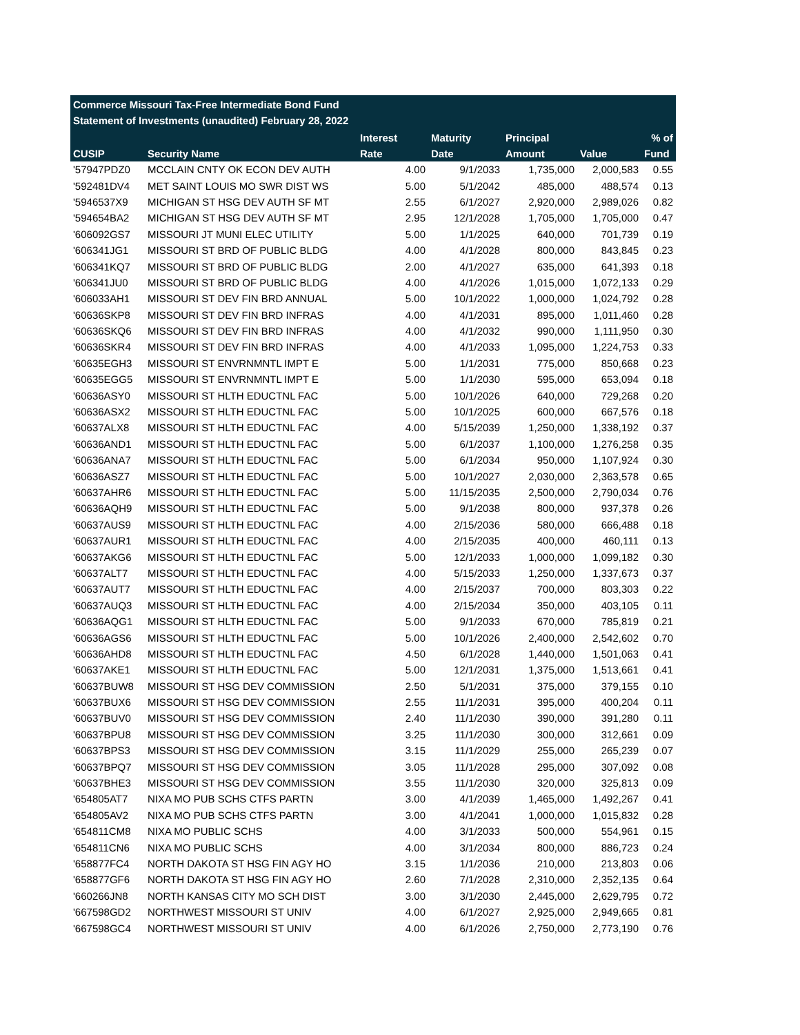Commerce Missouri Tax-Free Intermediate Bond Fund
Statement of Investments (unaudited) February 28, 2022
| | | Interest | Maturity | Principal | | % of |
| --- | --- | --- | --- | --- | --- | --- |
| CUSIP | Security Name | Rate | Date | Amount | Value | Fund |
| '57947PDZ0 | MCCLAIN CNTY OK ECON DEV AUTH | 4.00 | 9/1/2033 | 1,735,000 | 2,000,583 | 0.55 |
| '592481DV4 | MET SAINT LOUIS MO SWR DIST WS | 5.00 | 5/1/2042 | 485,000 | 488,574 | 0.13 |
| '5946537X9 | MICHIGAN ST HSG DEV AUTH SF MT | 2.55 | 6/1/2027 | 2,920,000 | 2,989,026 | 0.82 |
| '594654BA2 | MICHIGAN ST HSG DEV AUTH SF MT | 2.95 | 12/1/2028 | 1,705,000 | 1,705,000 | 0.47 |
| '606092GS7 | MISSOURI JT MUNI ELEC UTILITY | 5.00 | 1/1/2025 | 640,000 | 701,739 | 0.19 |
| '606341JG1 | MISSOURI ST BRD OF PUBLIC BLDG | 4.00 | 4/1/2028 | 800,000 | 843,845 | 0.23 |
| '606341KQ7 | MISSOURI ST BRD OF PUBLIC BLDG | 2.00 | 4/1/2027 | 635,000 | 641,393 | 0.18 |
| '606341JU0 | MISSOURI ST BRD OF PUBLIC BLDG | 4.00 | 4/1/2026 | 1,015,000 | 1,072,133 | 0.29 |
| '606033AH1 | MISSOURI ST DEV FIN BRD ANNUAL | 5.00 | 10/1/2022 | 1,000,000 | 1,024,792 | 0.28 |
| '60636SKP8 | MISSOURI ST DEV FIN BRD INFRAS | 4.00 | 4/1/2031 | 895,000 | 1,011,460 | 0.28 |
| '60636SKQ6 | MISSOURI ST DEV FIN BRD INFRAS | 4.00 | 4/1/2032 | 990,000 | 1,111,950 | 0.30 |
| '60636SKR4 | MISSOURI ST DEV FIN BRD INFRAS | 4.00 | 4/1/2033 | 1,095,000 | 1,224,753 | 0.33 |
| '60635EGH3 | MISSOURI ST ENVRNMNTL IMPT E | 5.00 | 1/1/2031 | 775,000 | 850,668 | 0.23 |
| '60635EGG5 | MISSOURI ST ENVRNMNTL IMPT E | 5.00 | 1/1/2030 | 595,000 | 653,094 | 0.18 |
| '60636ASY0 | MISSOURI ST HLTH EDUCTNL FAC | 5.00 | 10/1/2026 | 640,000 | 729,268 | 0.20 |
| '60636ASX2 | MISSOURI ST HLTH EDUCTNL FAC | 5.00 | 10/1/2025 | 600,000 | 667,576 | 0.18 |
| '60637ALX8 | MISSOURI ST HLTH EDUCTNL FAC | 4.00 | 5/15/2039 | 1,250,000 | 1,338,192 | 0.37 |
| '60636AND1 | MISSOURI ST HLTH EDUCTNL FAC | 5.00 | 6/1/2037 | 1,100,000 | 1,276,258 | 0.35 |
| '60636ANA7 | MISSOURI ST HLTH EDUCTNL FAC | 5.00 | 6/1/2034 | 950,000 | 1,107,924 | 0.30 |
| '60636ASZ7 | MISSOURI ST HLTH EDUCTNL FAC | 5.00 | 10/1/2027 | 2,030,000 | 2,363,578 | 0.65 |
| '60637AHR6 | MISSOURI ST HLTH EDUCTNL FAC | 5.00 | 11/15/2035 | 2,500,000 | 2,790,034 | 0.76 |
| '60636AQH9 | MISSOURI ST HLTH EDUCTNL FAC | 5.00 | 9/1/2038 | 800,000 | 937,378 | 0.26 |
| '60637AUS9 | MISSOURI ST HLTH EDUCTNL FAC | 4.00 | 2/15/2036 | 580,000 | 666,488 | 0.18 |
| '60637AUR1 | MISSOURI ST HLTH EDUCTNL FAC | 4.00 | 2/15/2035 | 400,000 | 460,111 | 0.13 |
| '60637AKG6 | MISSOURI ST HLTH EDUCTNL FAC | 5.00 | 12/1/2033 | 1,000,000 | 1,099,182 | 0.30 |
| '60637ALT7 | MISSOURI ST HLTH EDUCTNL FAC | 4.00 | 5/15/2033 | 1,250,000 | 1,337,673 | 0.37 |
| '60637AUT7 | MISSOURI ST HLTH EDUCTNL FAC | 4.00 | 2/15/2037 | 700,000 | 803,303 | 0.22 |
| '60637AUQ3 | MISSOURI ST HLTH EDUCTNL FAC | 4.00 | 2/15/2034 | 350,000 | 403,105 | 0.11 |
| '60636AQG1 | MISSOURI ST HLTH EDUCTNL FAC | 5.00 | 9/1/2033 | 670,000 | 785,819 | 0.21 |
| '60636AGS6 | MISSOURI ST HLTH EDUCTNL FAC | 5.00 | 10/1/2026 | 2,400,000 | 2,542,602 | 0.70 |
| '60636AHD8 | MISSOURI ST HLTH EDUCTNL FAC | 4.50 | 6/1/2028 | 1,440,000 | 1,501,063 | 0.41 |
| '60637AKE1 | MISSOURI ST HLTH EDUCTNL FAC | 5.00 | 12/1/2031 | 1,375,000 | 1,513,661 | 0.41 |
| '60637BUW8 | MISSOURI ST HSG DEV COMMISSION | 2.50 | 5/1/2031 | 375,000 | 379,155 | 0.10 |
| '60637BUX6 | MISSOURI ST HSG DEV COMMISSION | 2.55 | 11/1/2031 | 395,000 | 400,204 | 0.11 |
| '60637BUV0 | MISSOURI ST HSG DEV COMMISSION | 2.40 | 11/1/2030 | 390,000 | 391,280 | 0.11 |
| '60637BPU8 | MISSOURI ST HSG DEV COMMISSION | 3.25 | 11/1/2030 | 300,000 | 312,661 | 0.09 |
| '60637BPS3 | MISSOURI ST HSG DEV COMMISSION | 3.15 | 11/1/2029 | 255,000 | 265,239 | 0.07 |
| '60637BPQ7 | MISSOURI ST HSG DEV COMMISSION | 3.05 | 11/1/2028 | 295,000 | 307,092 | 0.08 |
| '60637BHE3 | MISSOURI ST HSG DEV COMMISSION | 3.55 | 11/1/2030 | 320,000 | 325,813 | 0.09 |
| '654805AT7 | NIXA MO PUB SCHS CTFS PARTN | 3.00 | 4/1/2039 | 1,465,000 | 1,492,267 | 0.41 |
| '654805AV2 | NIXA MO PUB SCHS CTFS PARTN | 3.00 | 4/1/2041 | 1,000,000 | 1,015,832 | 0.28 |
| '654811CM8 | NIXA MO PUBLIC SCHS | 4.00 | 3/1/2033 | 500,000 | 554,961 | 0.15 |
| '654811CN6 | NIXA MO PUBLIC SCHS | 4.00 | 3/1/2034 | 800,000 | 886,723 | 0.24 |
| '658877FC4 | NORTH DAKOTA ST HSG FIN AGY HO | 3.15 | 1/1/2036 | 210,000 | 213,803 | 0.06 |
| '658877GF6 | NORTH DAKOTA ST HSG FIN AGY HO | 2.60 | 7/1/2028 | 2,310,000 | 2,352,135 | 0.64 |
| '660266JN8 | NORTH KANSAS CITY MO SCH DIST | 3.00 | 3/1/2030 | 2,445,000 | 2,629,795 | 0.72 |
| '667598GD2 | NORTHWEST MISSOURI ST UNIV | 4.00 | 6/1/2027 | 2,925,000 | 2,949,665 | 0.81 |
| '667598GC4 | NORTHWEST MISSOURI ST UNIV | 4.00 | 6/1/2026 | 2,750,000 | 2,773,190 | 0.76 |